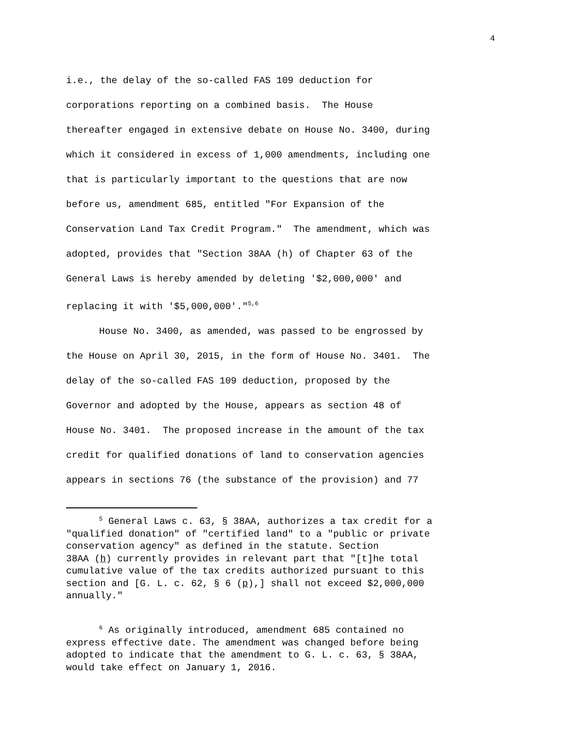4
i.e., the delay of the so-called FAS 109 deduction for corporations reporting on a combined basis. The House thereafter engaged in extensive debate on House No. 3400, during which it considered in excess of 1,000 amendments, including one that is particularly important to the questions that are now before us, amendment 685, entitled "For Expansion of the Conservation Land Tax Credit Program." The amendment, which was adopted, provides that "Section 38AA (h) of Chapter 63 of the General Laws is hereby amended by deleting '$2,000,000' and replacing it with '$5,000,000'."<sup>5,6</sup> House No. 3400, as amended, was passed to be engrossed by the House on April 30, 2015, in the form of House No. 3401. The delay of the so-called FAS 109 deduction, proposed by the Governor and adopted by the House, appears as section 48 of House No. 3401. The proposed increase in the amount of the tax credit for qualified donations of land to conservation agencies appears in sections 76 (the substance of the provision) and 77
<sup>5</sup> General Laws c. 63, § 38AA, authorizes a tax credit for a
"qualified donation" of "certified land" to a "public or private
conservation agency" as defined in the statute. Section
38AA (h) currently provides in relevant part that "[t]he total
cumulative value of the tax credits authorized pursuant to this
section and [G. L. c. 62, § 6 (p),] shall not exceed $2,000,000
annually."
<sup>6</sup> As originally introduced, amendment 685 contained no
express effective date. The amendment was changed before being
adopted to indicate that the amendment to G. L. c. 63, § 38AA,
would take effect on January 1, 2016.